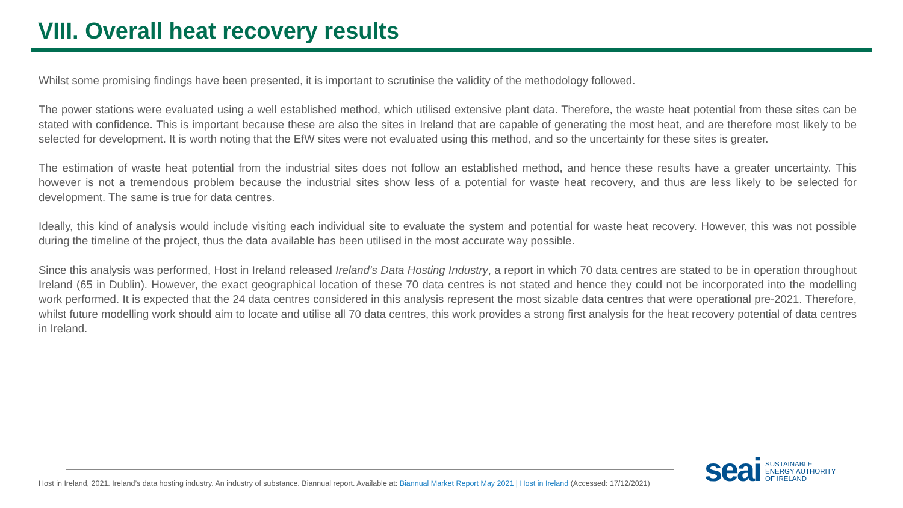VIII. Overall heat recovery results
Whilst some promising findings have been presented, it is important to scrutinise the validity of the methodology followed.
The power stations were evaluated using a well established method, which utilised extensive plant data. Therefore, the waste heat potential from these sites can be stated with confidence. This is important because these are also the sites in Ireland that are capable of generating the most heat, and are therefore most likely to be selected for development. It is worth noting that the EfW sites were not evaluated using this method, and so the uncertainty for these sites is greater.
The estimation of waste heat potential from the industrial sites does not follow an established method, and hence these results have a greater uncertainty. This however is not a tremendous problem because the industrial sites show less of a potential for waste heat recovery, and thus are less likely to be selected for development. The same is true for data centres.
Ideally, this kind of analysis would include visiting each individual site to evaluate the system and potential for waste heat recovery. However, this was not possible during the timeline of the project, thus the data available has been utilised in the most accurate way possible.
Since this analysis was performed, Host in Ireland released Ireland’s Data Hosting Industry, a report in which 70 data centres are stated to be in operation throughout Ireland (65 in Dublin). However, the exact geographical location of these 70 data centres is not stated and hence they could not be incorporated into the modelling work performed. It is expected that the 24 data centres considered in this analysis represent the most sizable data centres that were operational pre-2021. Therefore, whilst future modelling work should aim to locate and utilise all 70 data centres, this work provides a strong first analysis for the heat recovery potential of data centres in Ireland.
Host in Ireland, 2021. Ireland’s data hosting industry. An industry of substance. Biannual report. Available at: Biannual Market Report May 2021 | Host in Ireland (Accessed: 17/12/2021)
seai
SUSTAINABLE
ENERGY AUTHORITY
OF IRELAND